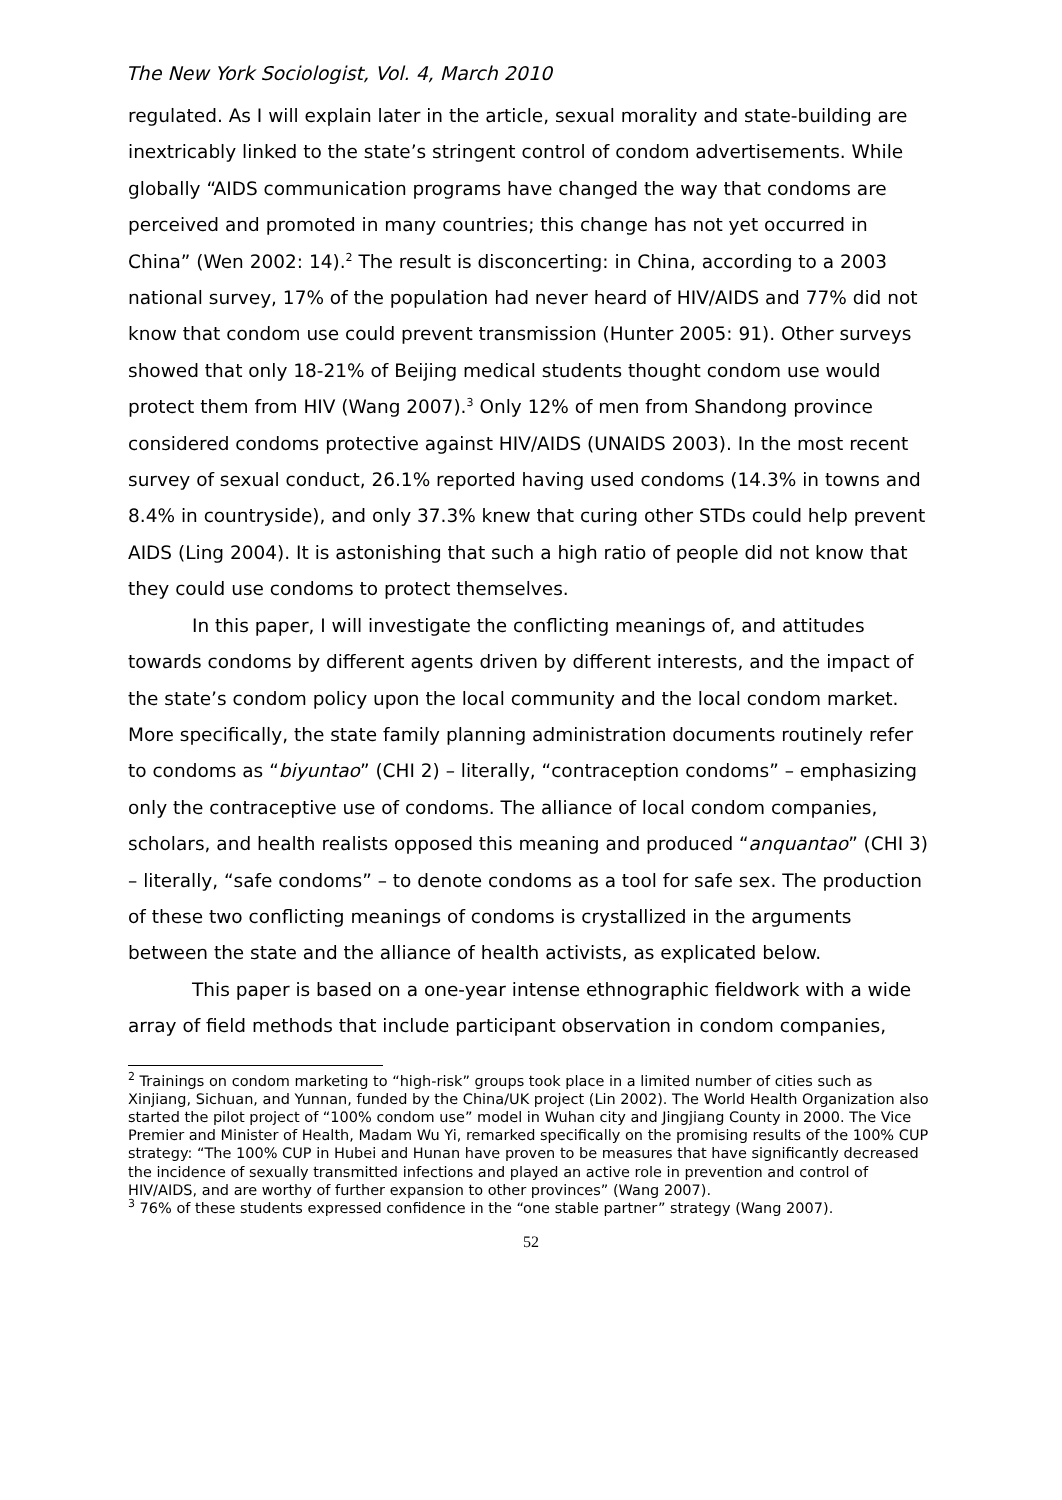The New York Sociologist, Vol. 4, March 2010
regulated. As I will explain later in the article, sexual morality and state-building are inextricably linked to the state’s stringent control of condom advertisements. While globally “AIDS communication programs have changed the way that condoms are perceived and promoted in many countries; this change has not yet occurred in China” (Wen 2002: 14).<sup>2</sup> The result is disconcerting: in China, according to a 2003 national survey, 17% of the population had never heard of HIV/AIDS and 77% did not know that condom use could prevent transmission (Hunter 2005: 91). Other surveys showed that only 18-21% of Beijing medical students thought condom use would protect them from HIV (Wang 2007).<sup>3</sup> Only 12% of men from Shandong province considered condoms protective against HIV/AIDS (UNAIDS 2003). In the most recent survey of sexual conduct, 26.1% reported having used condoms (14.3% in towns and 8.4% in countryside), and only 37.3% knew that curing other STDs could help prevent AIDS (Ling 2004). It is astonishing that such a high ratio of people did not know that they could use condoms to protect themselves.
In this paper, I will investigate the conflicting meanings of, and attitudes towards condoms by different agents driven by different interests, and the impact of the state’s condom policy upon the local community and the local condom market. More specifically, the state family planning administration documents routinely refer to condoms as “biyuntao” (CHI 2) – literally, “contraception condoms” – emphasizing only the contraceptive use of condoms. The alliance of local condom companies, scholars, and health realists opposed this meaning and produced “anquantao” (CHI 3) – literally, “safe condoms” – to denote condoms as a tool for safe sex. The production of these two conflicting meanings of condoms is crystallized in the arguments between the state and the alliance of health activists, as explicated below.
This paper is based on a one-year intense ethnographic fieldwork with a wide array of field methods that include participant observation in condom companies,
<sup>2</sup> Trainings on condom marketing to “high-risk” groups took place in a limited number of cities such as Xinjiang, Sichuan, and Yunnan, funded by the China/UK project (Lin 2002). The World Health Organization also started the pilot project of “100% condom use” model in Wuhan city and Jingjiang County in 2000. The Vice Premier and Minister of Health, Madam Wu Yi, remarked specifically on the promising results of the 100% CUP strategy: “The 100% CUP in Hubei and Hunan have proven to be measures that have significantly decreased the incidence of sexually transmitted infections and played an active role in prevention and control of HIV/AIDS, and are worthy of further expansion to other provinces” (Wang 2007).
<sup>3</sup> 76% of these students expressed confidence in the “one stable partner” strategy (Wang 2007).
52